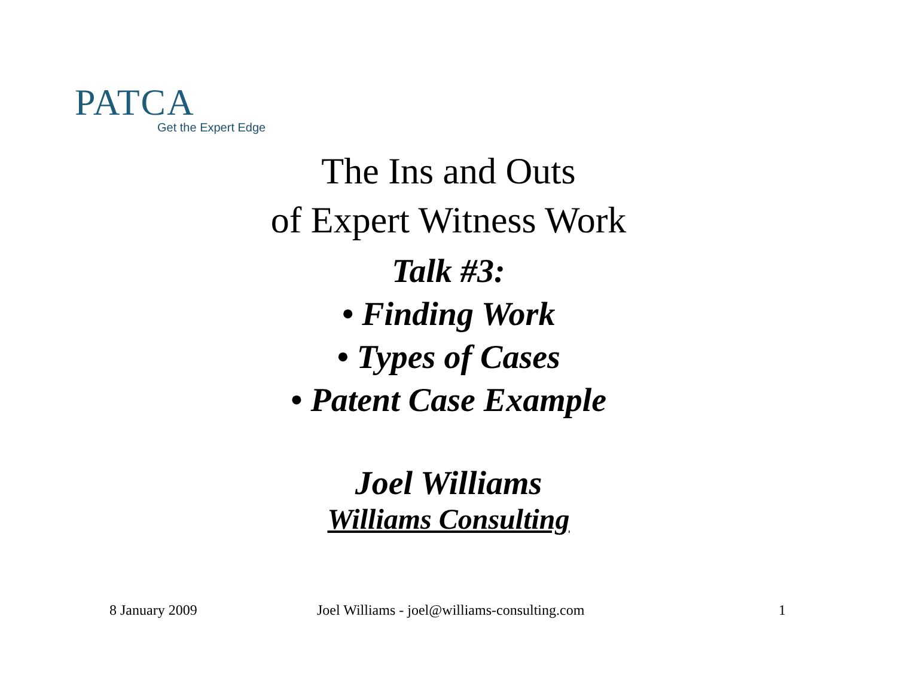PATCA
Get the Expert Edge
The Ins and Outs
of Expert Witness Work
Talk #3:
• Finding Work
• Types of Cases
• Patent Case Example
Joel Williams
Williams Consulting
8 January 2009 Joel Williams - joel@williams-consulting.com 1